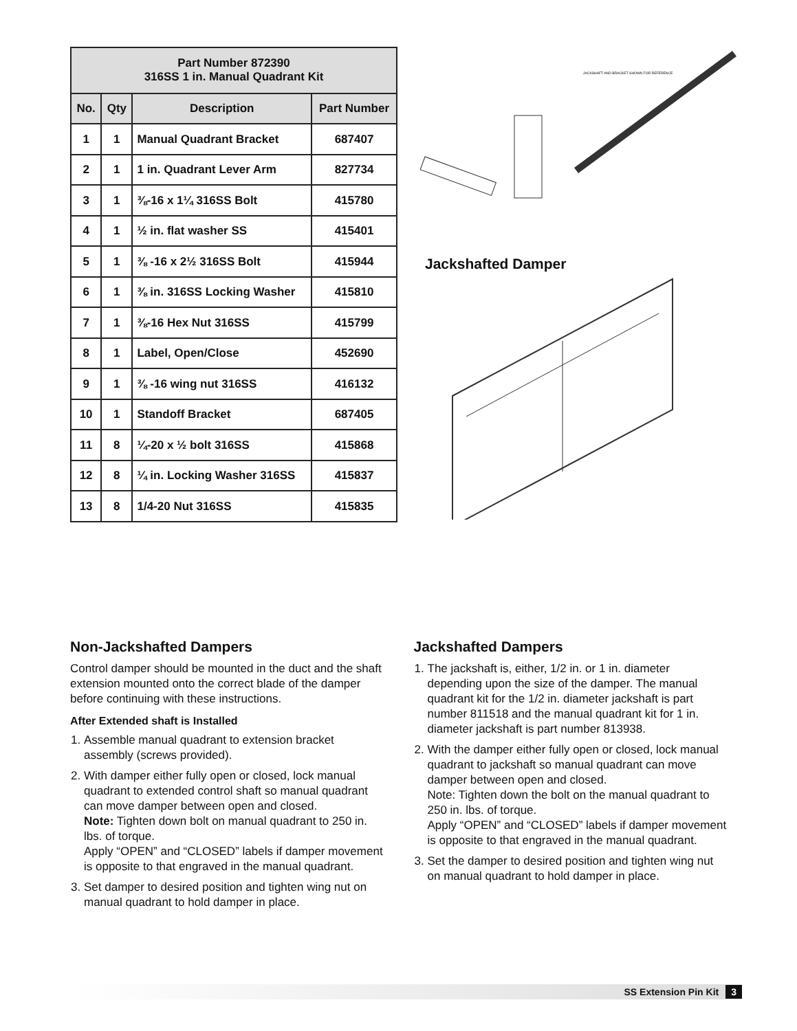| Part Number 872390 316SS 1 in. Manual Quadrant Kit | | | |
| --- | --- | --- | --- |
| No. | Qty | Description | Part Number |
| 1 | 1 | Manual Quadrant Bracket | 687407 |
| 2 | 1 | 1 in. Quadrant Lever Arm | 827734 |
| 3 | 1 | ⅜-16 x 1¼ 316SS Bolt | 415780 |
| 4 | 1 | ½ in. flat washer SS | 415401 |
| 5 | 1 | ⅜ -16 x 2½ 316SS Bolt | 415944 |
| 6 | 1 | ⅜ in. 316SS Locking Washer | 415810 |
| 7 | 1 | ⅜-16 Hex Nut 316SS | 415799 |
| 8 | 1 | Label, Open/Close | 452690 |
| 9 | 1 | ⅜ -16 wing nut 316SS | 416132 |
| 10 | 1 | Standoff Bracket | 687405 |
| 11 | 8 | ¼-20 x ½ bolt 316SS | 415868 |
| 12 | 8 | ¼ in. Locking Washer 316SS | 415837 |
| 13 | 8 | 1/4-20 Nut 316SS | 415835 |
JACKSHAFT AND BRACKET SHOWN FOR REFERENCE
Jackshafted Damper
Non-Jackshafted Dampers
Control damper should be mounted in the duct and the shaft extension mounted onto the correct blade of the damper before continuing with these instructions.
After Extended shaft is Installed
1. Assemble manual quadrant to extension bracket assembly (screws provided).
2. With damper either fully open or closed, lock manual quadrant to extended control shaft so manual quadrant can move damper between open and closed.
Note: Tighten down bolt on manual quadrant to 250 in. lbs. of torque.
Apply “OPEN” and “CLOSED” labels if damper movement is opposite to that engraved in the manual quadrant.
3. Set damper to desired position and tighten wing nut on manual quadrant to hold damper in place.
Jackshafted Dampers
1. The jackshaft is, either, 1/2 in. or 1 in. diameter depending upon the size of the damper. The manual quadrant kit for the 1/2 in. diameter jackshaft is part number 811518 and the manual quadrant kit for 1 in. diameter jackshaft is part number 813938.
2. With the damper either fully open or closed, lock manual quadrant to jackshaft so manual quadrant can move damper between open and closed.
Note: Tighten down the bolt on the manual quadrant to 250 in. lbs. of torque.
Apply “OPEN” and “CLOSED” labels if damper movement is opposite to that engraved in the manual quadrant.
3. Set the damper to desired position and tighten wing nut on manual quadrant to hold damper in place.
SS Extension Pin Kit 3